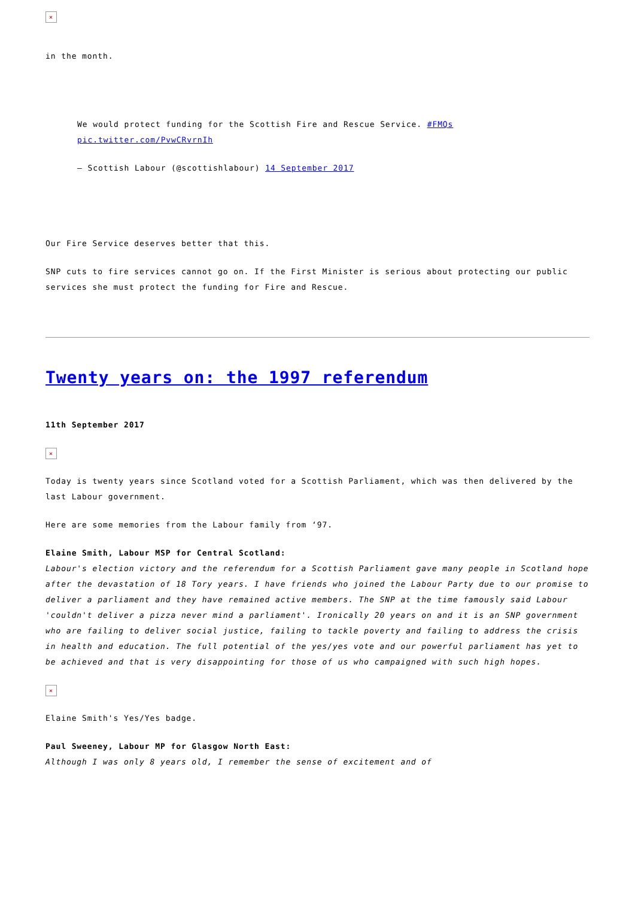×
in the month.
We would protect funding for the Scottish Fire and Rescue Service. #FMQs pic.twitter.com/PvwCRvrnIh
— Scottish Labour (@scottishlabour) 14 September 2017
Our Fire Service deserves better that this.
SNP cuts to fire services cannot go on. If the First Minister is serious about protecting our public services she must protect the funding for Fire and Rescue.
Twenty years on: the 1997 referendum
11th September 2017
×
Today is twenty years since Scotland voted for a Scottish Parliament, which was then delivered by the last Labour government.
Here are some memories from the Labour family from ‘97.
Elaine Smith, Labour MSP for Central Scotland:
Labour's election victory and the referendum for a Scottish Parliament gave many people in Scotland hope after the devastation of 18 Tory years. I have friends who joined the Labour Party due to our promise to deliver a parliament and they have remained active members. The SNP at the time famously said Labour 'couldn't deliver a pizza never mind a parliament'. Ironically 20 years on and it is an SNP government who are failing to deliver social justice, failing to tackle poverty and failing to address the crisis in health and education. The full potential of the yes/yes vote and our powerful parliament has yet to be achieved and that is very disappointing for those of us who campaigned with such high hopes.
×
Elaine Smith's Yes/Yes badge.
Paul Sweeney, Labour MP for Glasgow North East:
Although I was only 8 years old, I remember the sense of excitement and of